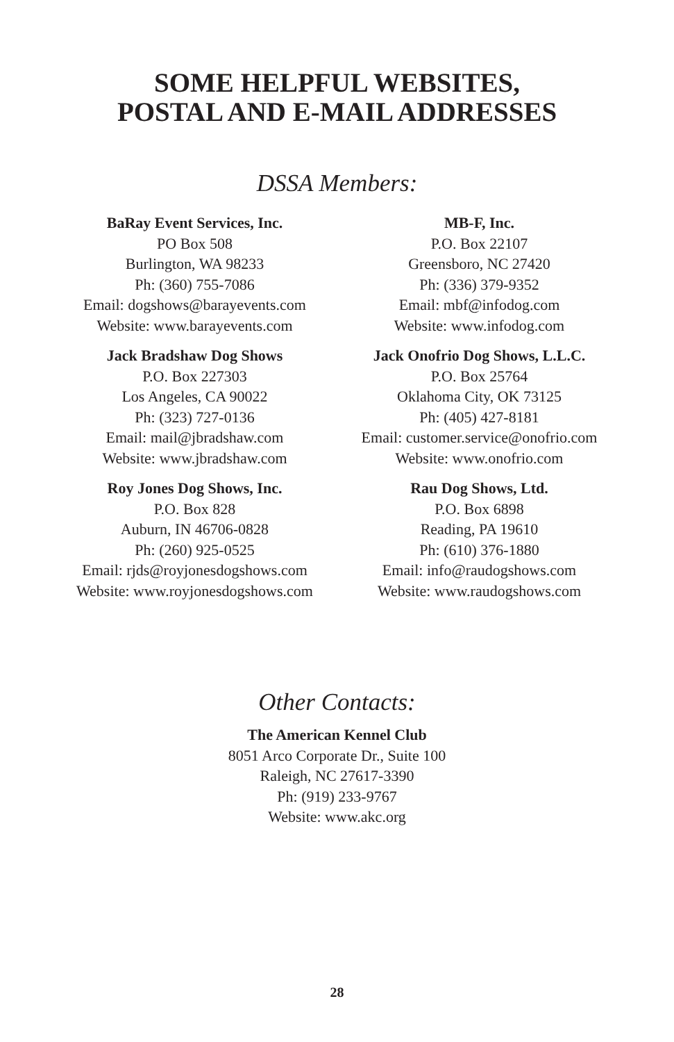SOME HELPFUL WEBSITES,
POSTAL AND E-MAIL ADDRESSES
DSSA Members:
BaRay Event Services, Inc.
PO Box 508
Burlington, WA 98233
Ph: (360) 755-7086
Email: dogshows@barayevents.com
Website: www.barayevents.com
MB-F, Inc.
P.O. Box 22107
Greensboro, NC 27420
Ph: (336) 379-9352
Email: mbf@infodog.com
Website: www.infodog.com
Jack Bradshaw Dog Shows
P.O. Box 227303
Los Angeles, CA 90022
Ph: (323) 727-0136
Email: mail@jbradshaw.com
Website: www.jbradshaw.com
Jack Onofrio Dog Shows, L.L.C.
P.O. Box 25764
Oklahoma City, OK 73125
Ph: (405) 427-8181
Email: customer.service@onofrio.com
Website: www.onofrio.com
Roy Jones Dog Shows, Inc.
P.O. Box 828
Auburn, IN 46706-0828
Ph: (260) 925-0525
Email: rjds@royjonesdogshows.com
Website: www.royjonesdogshows.com
Rau Dog Shows, Ltd.
P.O. Box 6898
Reading, PA 19610
Ph: (610) 376-1880
Email: info@raudogshows.com
Website: www.raudogshows.com
Other Contacts:
The American Kennel Club
8051 Arco Corporate Dr., Suite 100
Raleigh, NC 27617-3390
Ph: (919) 233-9767
Website: www.akc.org
28